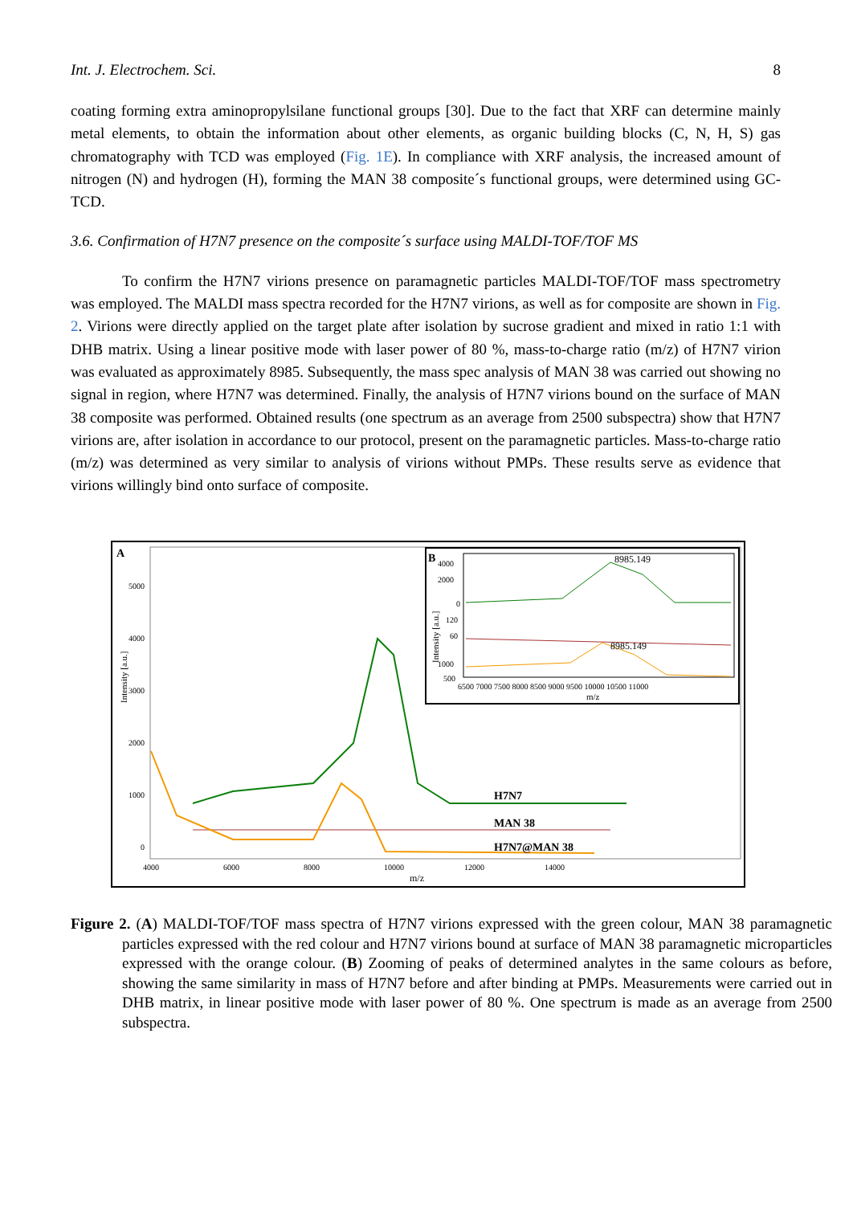Int. J. Electrochem. Sci. 8
coating forming extra aminopropylsilane functional groups [30]. Due to the fact that XRF can determine mainly metal elements, to obtain the information about other elements, as organic building blocks (C, N, H, S) gas chromatography with TCD was employed (Fig. 1E). In compliance with XRF analysis, the increased amount of nitrogen (N) and hydrogen (H), forming the MAN 38 composite´s functional groups, were determined using GC-TCD.
3.6. Confirmation of H7N7 presence on the composite´s surface using MALDI-TOF/TOF MS
To confirm the H7N7 virions presence on paramagnetic particles MALDI-TOF/TOF mass spectrometry was employed. The MALDI mass spectra recorded for the H7N7 virions, as well as for composite are shown in Fig. 2. Virions were directly applied on the target plate after isolation by sucrose gradient and mixed in ratio 1:1 with DHB matrix. Using a linear positive mode with laser power of 80 %, mass-to-charge ratio (m/z) of H7N7 virion was evaluated as approximately 8985. Subsequently, the mass spec analysis of MAN 38 was carried out showing no signal in region, where H7N7 was determined. Finally, the analysis of H7N7 virions bound on the surface of MAN 38 composite was performed. Obtained results (one spectrum as an average from 2500 subspectra) show that H7N7 virions are, after isolation in accordance to our protocol, present on the paramagnetic particles. Mass-to-charge ratio (m/z) was determined as very similar to analysis of virions without PMPs. These results serve as evidence that virions willingly bind onto surface of composite.
A
Intensity [a.u.]
5000
4000
3000
2000
1000
0
4000
6000
8000
10000
12000
14000
m/z
H7N7
MAN 38
H7N7@MAN 38
B
Intensity [a.u.]
4000
2000
0
120
60
1000
500
8985.149
8985.149
6500 7000 7500 8000 8500 9000 9500 10000 10500 11000
m/z
Figure 2. (A) MALDI-TOF/TOF mass spectra of H7N7 virions expressed with the green colour, MAN 38 paramagnetic particles expressed with the red colour and H7N7 virions bound at surface of MAN 38 paramagnetic microparticles expressed with the orange colour. (B) Zooming of peaks of determined analytes in the same colours as before, showing the same similarity in mass of H7N7 before and after binding at PMPs. Measurements were carried out in DHB matrix, in linear positive mode with laser power of 80 %. One spectrum is made as an average from 2500 subspectra.